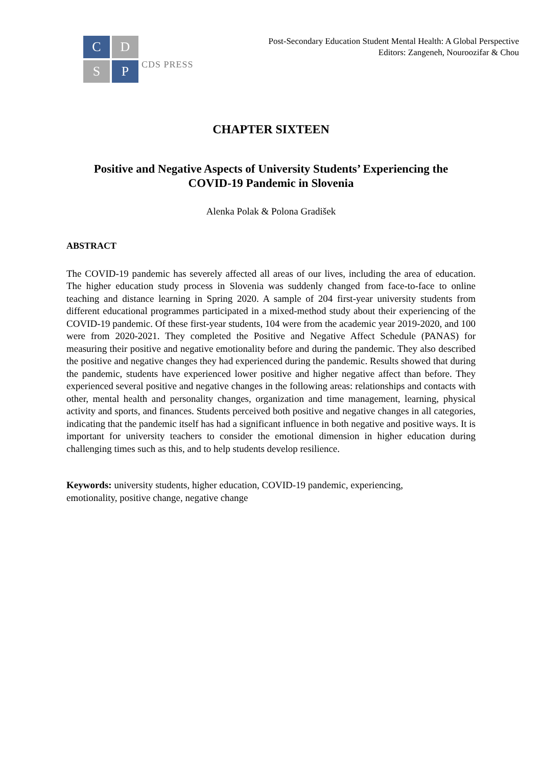C
D
S
P
CDS PRESS
Post-Secondary Education Student Mental Health: A Global Perspective
Editors: Zangeneh, Nouroozifar & Chou
CHAPTER SIXTEEN
Positive and Negative Aspects of University Students’ Experiencing the
COVID-19 Pandemic in Slovenia
Alenka Polak & Polona Gradišek
ABSTRACT
The COVID-19 pandemic has severely affected all areas of our lives, including the area of education. The higher education study process in Slovenia was suddenly changed from face-to-face to online teaching and distance learning in Spring 2020. A sample of 204 first-year university students from different educational programmes participated in a mixed-method study about their experiencing of the COVID-19 pandemic. Of these first-year students, 104 were from the academic year 2019-2020, and 100 were from 2020-2021. They completed the Positive and Negative Affect Schedule (PANAS) for measuring their positive and negative emotionality before and during the pandemic. They also described the positive and negative changes they had experienced during the pandemic. Results showed that during the pandemic, students have experienced lower positive and higher negative affect than before. They experienced several positive and negative changes in the following areas: relationships and contacts with other, mental health and personality changes, organization and time management, learning, physical activity and sports, and finances. Students perceived both positive and negative changes in all categories, indicating that the pandemic itself has had a significant influence in both negative and positive ways. It is important for university teachers to consider the emotional dimension in higher education during challenging times such as this, and to help students develop resilience.
Keywords: university students, higher education, COVID-19 pandemic, experiencing,
emotionality, positive change, negative change